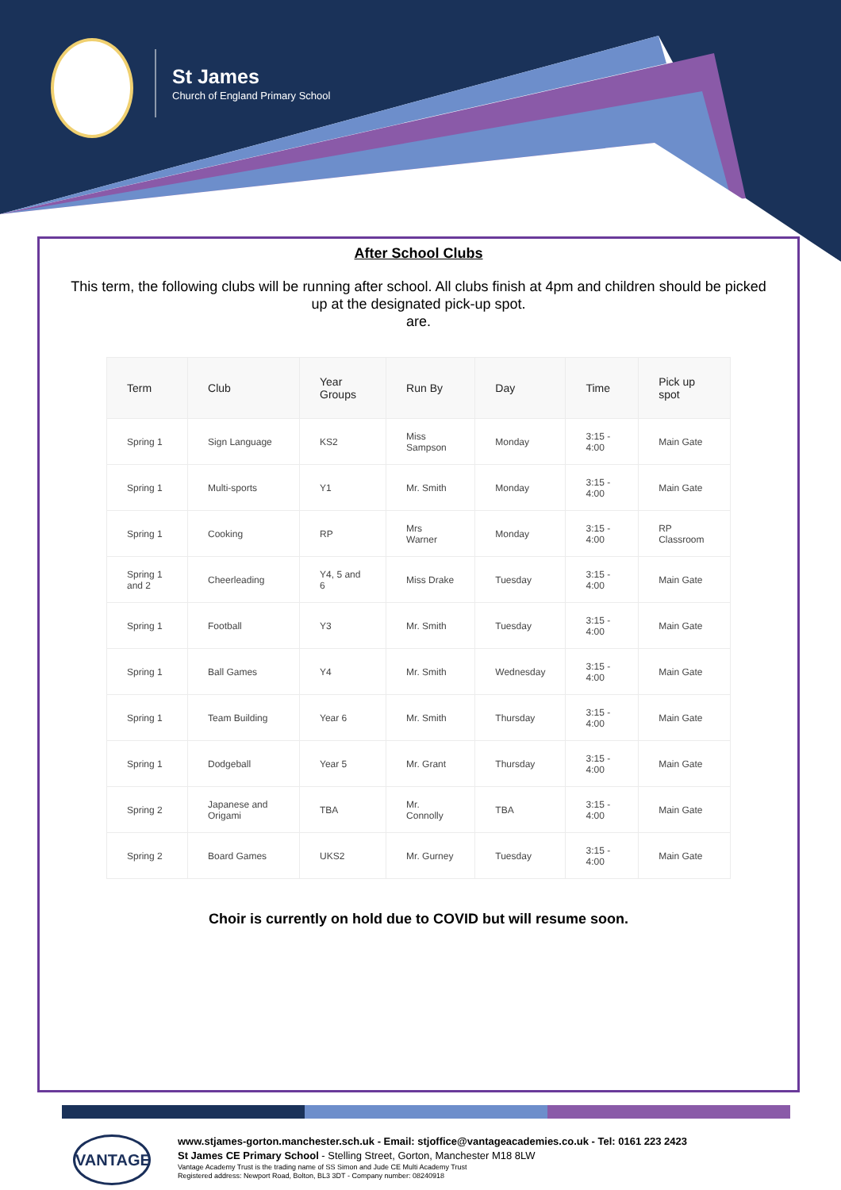St James
Church of England Primary School
After School Clubs
This term, the following clubs will be running after school. All clubs finish at 4pm and children should be picked up at the designated pick-up spot.
are.
| Term | Club | Year Groups | Run By | Day | Time | Pick up spot |
| --- | --- | --- | --- | --- | --- | --- |
| Spring 1 | Sign Language | KS2 | Miss Sampson | Monday | 3:15 - 4:00 | Main Gate |
| Spring 1 | Multi-sports | Y1 | Mr. Smith | Monday | 3:15 - 4:00 | Main Gate |
| Spring 1 | Cooking | RP | Mrs Warner | Monday | 3:15 - 4:00 | RP Classroom |
| Spring 1 and 2 | Cheerleading | Y4, 5 and 6 | Miss Drake | Tuesday | 3:15 - 4:00 | Main Gate |
| Spring 1 | Football | Y3 | Mr. Smith | Tuesday | 3:15 - 4:00 | Main Gate |
| Spring 1 | Ball Games | Y4 | Mr. Smith | Wednesday | 3:15 - 4:00 | Main Gate |
| Spring 1 | Team Building | Year 6 | Mr. Smith | Thursday | 3:15 - 4:00 | Main Gate |
| Spring 1 | Dodgeball | Year 5 | Mr. Grant | Thursday | 3:15 - 4:00 | Main Gate |
| Spring 2 | Japanese and Origami | TBA | Mr. Connolly | TBA | 3:15 - 4:00 | Main Gate |
| Spring 2 | Board Games | UKS2 | Mr. Gurney | Tuesday | 3:15 - 4:00 | Main Gate |
Choir is currently on hold due to COVID but will resume soon.
VANTAGE
www.stjames-gorton.manchester.sch.uk - Email: stjoffice@vantageacademies.co.uk - Tel: 0161 223 2423
St James CE Primary School - Stelling Street, Gorton, Manchester M18 8LW
Vantage Academy Trust is the trading name of SS Simon and Jude CE Multi Academy Trust
Registered address: Newport Road, Bolton, BL3 3DT - Company number: 08240918